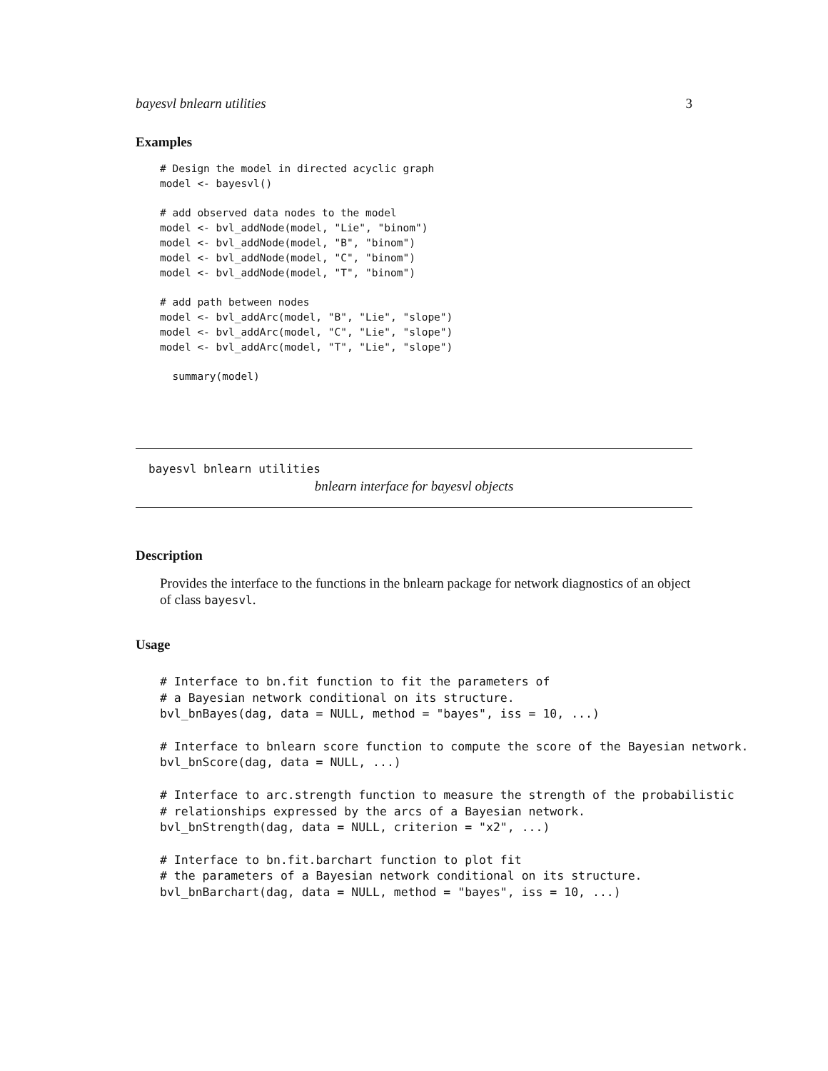bayesvl bnlearn utilities 3
Examples
# Design the model in directed acyclic graph
model <- bayesvl()

# add observed data nodes to the model
model <- bvl_addNode(model, "Lie", "binom")
model <- bvl_addNode(model, "B", "binom")
model <- bvl_addNode(model, "C", "binom")
model <- bvl_addNode(model, "T", "binom")

# add path between nodes
model <- bvl_addArc(model, "B", "Lie", "slope")
model <- bvl_addArc(model, "C", "Lie", "slope")
model <- bvl_addArc(model, "T", "Lie", "slope")

  summary(model)
bayesvl bnlearn utilities
bnlearn interface for bayesvl objects
Description
Provides the interface to the functions in the bnlearn package for network diagnostics of an object of class bayesvl.
Usage
# Interface to bn.fit function to fit the parameters of
# a Bayesian network conditional on its structure.
bvl_bnBayes(dag, data = NULL, method = "bayes", iss = 10, ...)

# Interface to bnlearn score function to compute the score of the Bayesian network.
bvl_bnScore(dag, data = NULL, ...)

# Interface to arc.strength function to measure the strength of the probabilistic
# relationships expressed by the arcs of a Bayesian network.
bvl_bnStrength(dag, data = NULL, criterion = "x2", ...)

# Interface to bn.fit.barchart function to plot fit
# the parameters of a Bayesian network conditional on its structure.
bvl_bnBarchart(dag, data = NULL, method = "bayes", iss = 10, ...)